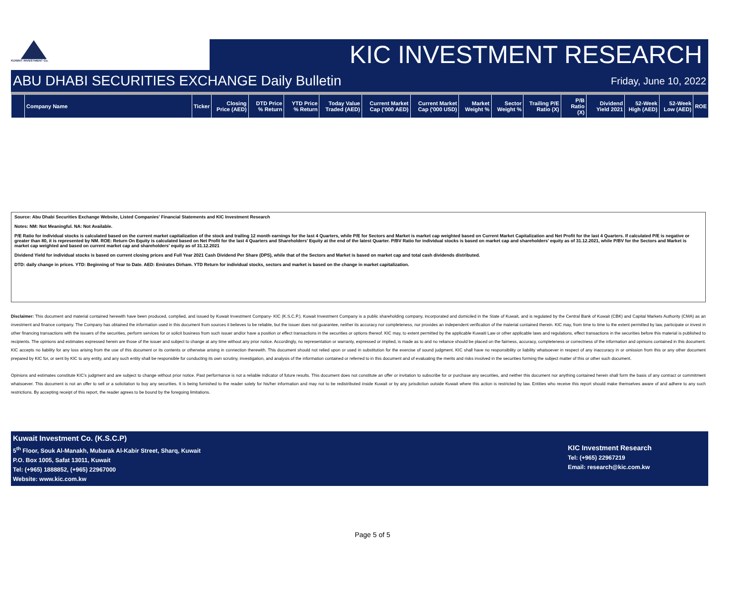KUWAIT INVESTMENT Co.
KIC INVESTMENT RESEARCH
ABU DHABI SECURITIES EXCHANGE Daily Bulletin Friday, June 10, 2022
| | Company Name | Ticker | Closing Price (AED) | DTD Price % Return | YTD Price % Return | Today Value Traded (AED) | Current Market Cap ('000 AED) | Current Market Cap ('000 USD) | Market Weight % | Sector Weight % | Trailing P/E Ratio (X) | P/B Ratio (X) | Dividend Yield 2021 | 52-Week High (AED) | 52-Week Low (AED) | ROE |
| --- | --- | --- | --- | --- | --- | --- | --- | --- | --- | --- | --- | --- | --- | --- | --- | --- |
Source: Abu Dhabi Securities Exchange Website, Listed Companies' Financial Statements and KIC Investment Research
Notes: NM: Not Meaningful. NA: Not Available.
P/E Ratio for individual stocks is calculated based on the current market capitalization of the stock and trailing 12 month earnings for the last 4 Quarters, while P/E for Sectors and Market is market cap weighted based on Current Market Capitalization and Net Profit for the last 4 Quarters. If calculated P/E is negative or greater than 80, it is represented by NM. ROE: Return On Equity is calculated based on Net Profit for the last 4 Quarters and Shareholders' Equity at the end of the latest Quarter. P/BV Ratio for individual stocks is based on market cap and shareholders' equity as of 31.12.2021, while P/BV for the Sectors and Market is market cap weighted and based on current market cap and shareholders' equity as of 31.12.2021
Dividend Yield for individual stocks is based on current closing prices and Full Year 2021 Cash Dividend Per Share (DPS), while that of the Sectors and Market is based on market cap and total cash dividends distributed.
DTD: daily change in prices. YTD: Beginning of Year to Date. AED: Emirates Dirham. YTD Return for individual stocks, sectors and market is based on the change in market capitalization.
Disclaimer: This document and material contained herewith have been produced, complied, and issued by Kuwait Investment Company- KIC (K.S.C.P.). Kuwait Investment Company is a public shareholding company, incorporated and domiciled in the State of Kuwait, and is regulated by the Central Bank of Kuwait (CBK) and Capital Markets Authority (CMA) as an investment and finance company. The Company has obtained the information used in this document from sources it believes to be reliable, but the issuer does not guarantee, neither its accuracy nor completeness, nor provides an independent verification of the material contained therein. KIC may, from time to time to the extent permitted by law, participate or invest in other financing transactions with the issuers of the securities, perform services for or solicit business from such issuer and/or have a position or effect transactions in the securities or options thereof. KIC may, to extent permitted by the applicable Kuwaiti Law or other applicable laws and regulations, effect transactions in the securities before this material is published to recipients. The opinions and estimates expressed herein are those of the issuer and subject to change at any time without any prior notice. Accordingly, no representation or warranty, expressed or implied, is made as to and no reliance should be placed on the fairness, accuracy, completeness or correctness of the information and opinions contained in this document. KIC accepts no liability for any loss arising from the use of this document or its contents or otherwise arising in connection therewith. This document should not relied upon or used in substitution for the exercise of sound judgment. KIC shall have no responsibility or liability whatsoever in respect of any inaccuracy in or omission from this or any other document prepared by KIC for, or sent by KIC to any entity, and any such entity shall be responsible for conducting its own scrutiny, investigation, and analysis of the information contained or referred to in this document and of evaluating the merits and risks involved in the securities forming the subject matter of this or other such document.
Opinions and estimates constitute KIC's judgment and are subject to change without prior notice. Past performance is not a reliable indicator of future results. This document does not constitute an offer or invitation to subscribe for or purchase any securities, and neither this document nor anything contained herein shall form the basis of any contract or commitment whatsoever. This document is not an offer to sell or a solicitation to buy any securities. It is being furnished to the reader solely for his/her information and may not to be redistributed inside Kuwait or by any jurisdiction outside Kuwait where this action is restricted by law. Entities who receive this report should make themselves aware of and adhere to any such restrictions. By accepting receipt of this report, the reader agrees to be bound by the foregoing limitations.
Kuwait Investment Co. (K.S.C.P)
5<sup>th</sup> Floor, Souk Al-Manakh, Mubarak Al-Kabir Street, Sharq, Kuwait
P.O. Box 1005, Safat 13011, Kuwait
Tel: (+965) 1888852, (+965) 22967000
Website: www.kic.com.kw
KIC Investment Research
Tel: (+965) 22967219
Email: research@kic.com.kw
Page 5 of 5